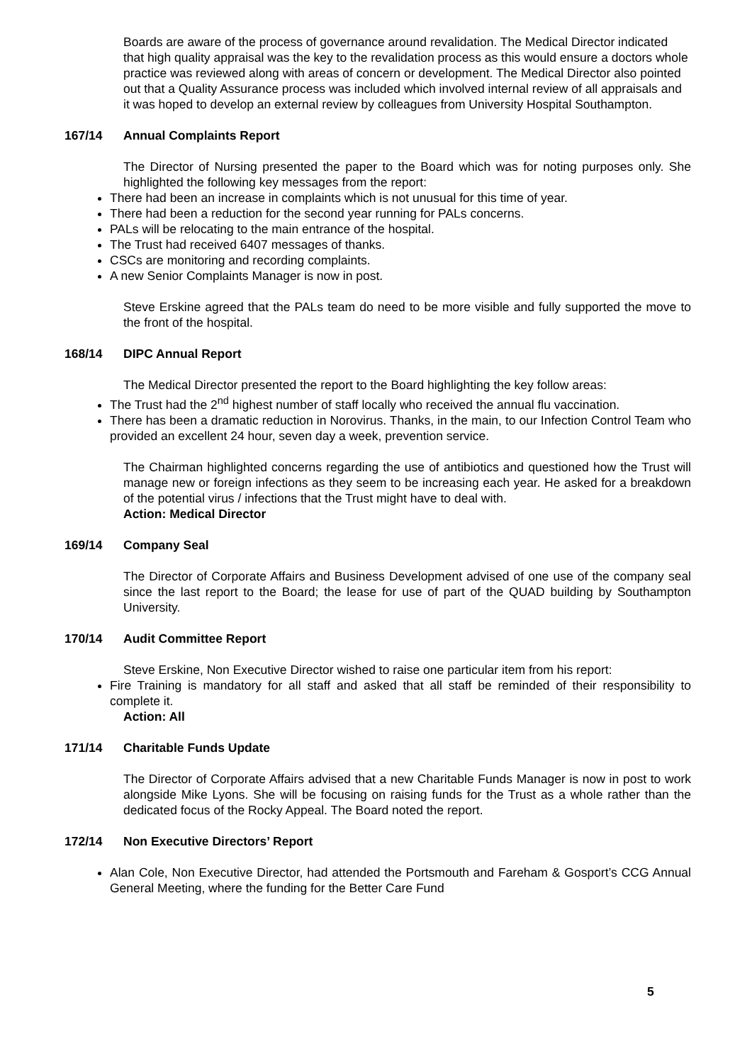Boards are aware of the process of governance around revalidation. The Medical Director indicated that high quality appraisal was the key to the revalidation process as this would ensure a doctors whole practice was reviewed along with areas of concern or development. The Medical Director also pointed out that a Quality Assurance process was included which involved internal review of all appraisals and it was hoped to develop an external review by colleagues from University Hospital Southampton.
167/14 Annual Complaints Report
The Director of Nursing presented the paper to the Board which was for noting purposes only. She highlighted the following key messages from the report:
There had been an increase in complaints which is not unusual for this time of year.
There had been a reduction for the second year running for PALs concerns.
PALs will be relocating to the main entrance of the hospital.
The Trust had received 6407 messages of thanks.
CSCs are monitoring and recording complaints.
A new Senior Complaints Manager is now in post.
Steve Erskine agreed that the PALs team do need to be more visible and fully supported the move to the front of the hospital.
168/14 DIPC Annual Report
The Medical Director presented the report to the Board highlighting the key follow areas:
The Trust had the 2<sup>nd</sup> highest number of staff locally who received the annual flu vaccination.
There has been a dramatic reduction in Norovirus. Thanks, in the main, to our Infection Control Team who provided an excellent 24 hour, seven day a week, prevention service.
The Chairman highlighted concerns regarding the use of antibiotics and questioned how the Trust will manage new or foreign infections as they seem to be increasing each year. He asked for a breakdown of the potential virus / infections that the Trust might have to deal with.
Action: Medical Director
169/14 Company Seal
The Director of Corporate Affairs and Business Development advised of one use of the company seal since the last report to the Board; the lease for use of part of the QUAD building by Southampton University.
170/14 Audit Committee Report
Steve Erskine, Non Executive Director wished to raise one particular item from his report:
Fire Training is mandatory for all staff and asked that all staff be reminded of their responsibility to complete it.
Action: All
171/14 Charitable Funds Update
The Director of Corporate Affairs advised that a new Charitable Funds Manager is now in post to work alongside Mike Lyons. She will be focusing on raising funds for the Trust as a whole rather than the dedicated focus of the Rocky Appeal. The Board noted the report.
172/14 Non Executive Directors’ Report
Alan Cole, Non Executive Director, had attended the Portsmouth and Fareham & Gosport’s CCG Annual General Meeting, where the funding for the Better Care Fund
5